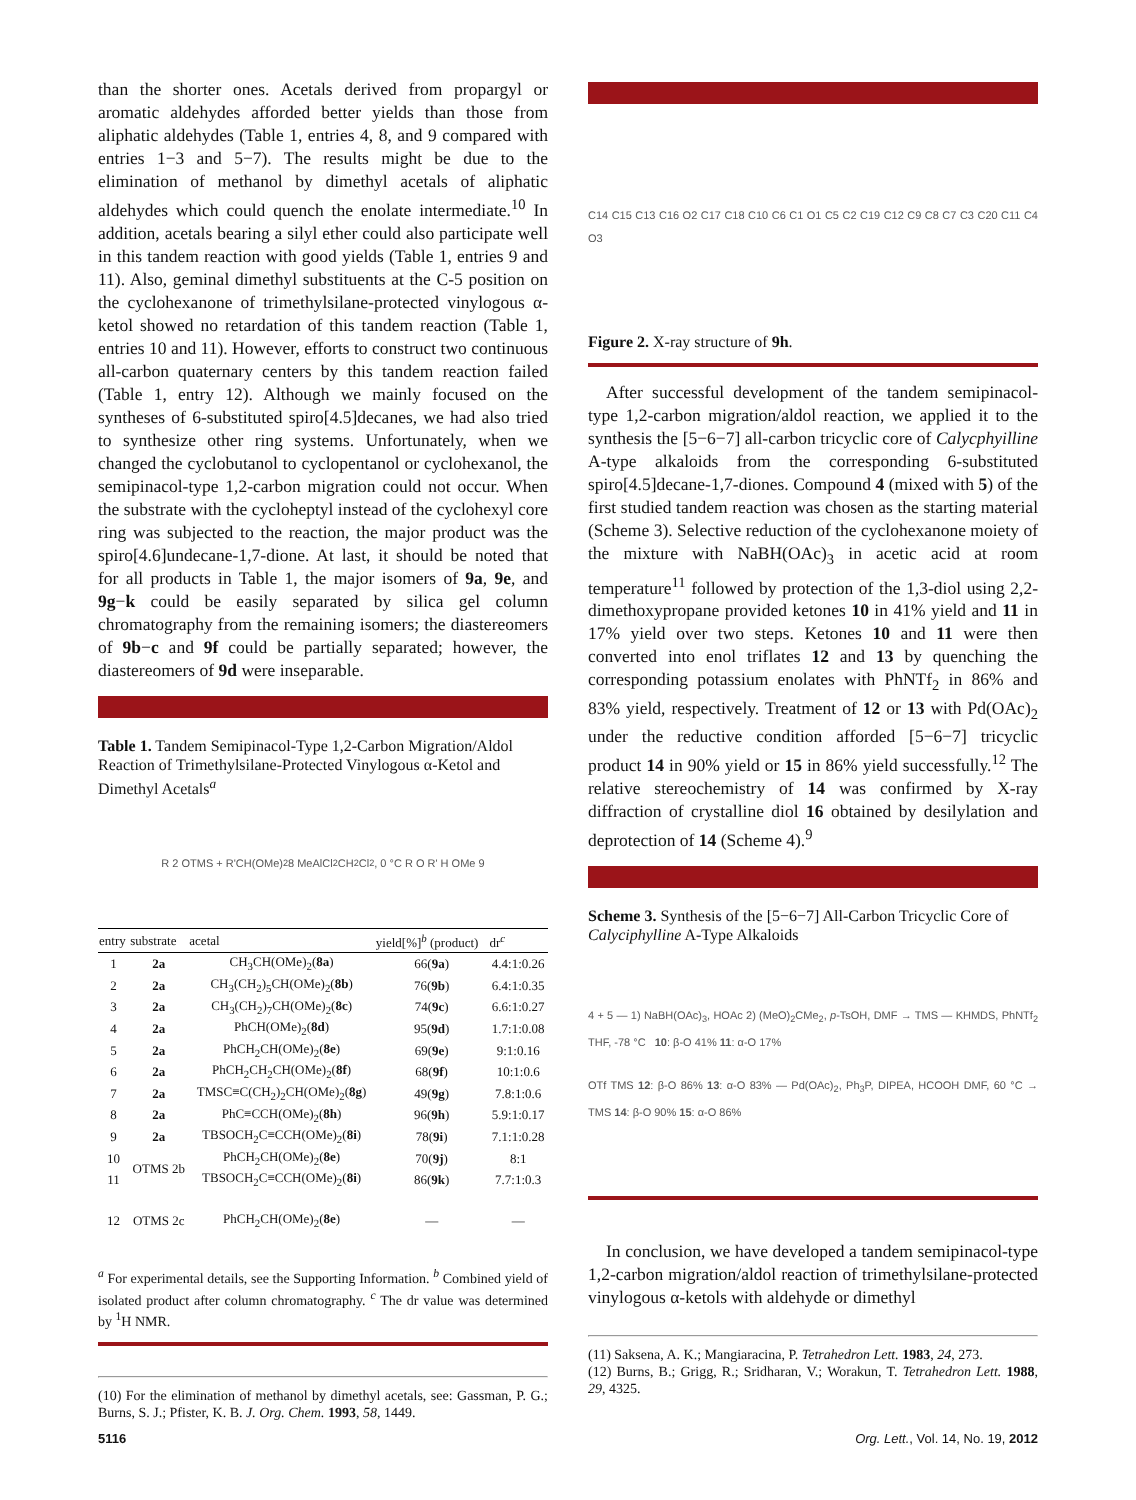than the shorter ones. Acetals derived from propargyl or aromatic aldehydes afforded better yields than those from aliphatic aldehydes (Table 1, entries 4, 8, and 9 compared with entries 1−3 and 5−7). The results might be due to the elimination of methanol by dimethyl acetals of aliphatic aldehydes which could quench the enolate intermediate.<sup>10</sup> In addition, acetals bearing a silyl ether could also participate well in this tandem reaction with good yields (Table 1, entries 9 and 11). Also, geminal dimethyl substituents at the C-5 position on the cyclohexanone of trimethylsilane-protected vinylogous α-ketol showed no retardation of this tandem reaction (Table 1, entries 10 and 11). However, efforts to construct two continuous all-carbon quaternary centers by this tandem reaction failed (Table 1, entry 12). Although we mainly focused on the syntheses of 6-substituted spiro[4.5]decanes, we had also tried to synthesize other ring systems. Unfortunately, when we changed the cyclobutanol to cyclopentanol or cyclohexanol, the semipinacol-type 1,2-carbon migration could not occur. When the substrate with the cycloheptyl instead of the cyclohexyl core ring was subjected to the reaction, the major product was the spiro[4.6]undecane-1,7-dione. At last, it should be noted that for all products in Table 1, the major isomers of 9a, 9e, and 9g−k could be easily separated by silica gel column chromatography from the remaining isomers; the diastereomers of 9b−c and 9f could be partially separated; however, the diastereomers of 9d were inseparable.
Table 1. Tandem Semipinacol-Type 1,2-Carbon Migration/Aldol Reaction of Trimethylsilane-Protected Vinylogous α-Ketol and Dimethyl Acetals<sup>a</sup>
R 2 OTMS + R'CH(OMe)<sub>2</sub> 8 MeAlCl<sub>2</sub> CH<sub>2</sub>Cl<sub>2</sub>, 0 °C R O R' H OMe 9
| entry | substrate | acetal | yield[%]<sup>b</sup> (product) | dr<sup>c</sup> |
| --- | --- | --- | --- | --- |
| 1 | 2a | CH<sub>3</sub>CH(OMe)<sub>2</sub>( 8a ) | 66( 9a ) | 4.4:1:0.26 |
| 2 | 2a | CH<sub>3</sub>(CH<sub>2</sub>)<sub>5</sub>CH(OMe)<sub>2</sub>( 8b ) | 76( 9b ) | 6.4:1:0.35 |
| 3 | 2a | CH<sub>3</sub>(CH<sub>2</sub>)<sub>7</sub>CH(OMe)<sub>2</sub>( 8c ) | 74( 9c ) | 6.6:1:0.27 |
| 4 | 2a | PhCH(OMe)<sub>2</sub>( 8d ) | 95( 9d ) | 1.7:1:0.08 |
| 5 | 2a | PhCH<sub>2</sub>CH(OMe)<sub>2</sub>( 8e ) | 69( 9e ) | 9:1:0.16 |
| 6 | 2a | PhCH<sub>2</sub>CH<sub>2</sub>CH(OMe)<sub>2</sub>( 8f ) | 68( 9f ) | 10:1:0.6 |
| 7 | 2a | TMSC≡C(CH<sub>2</sub>)<sub>2</sub>CH(OMe)<sub>2</sub>( 8g ) | 49( 9g ) | 7.8:1:0.6 |
| 8 | 2a | PhC≡CCH(OMe)<sub>2</sub>( 8h ) | 96( 9h ) | 5.9:1:0.17 |
| 9 | 2a | TBSOCH<sub>2</sub>C≡CCH(OMe)<sub>2</sub>( 8i ) | 78( 9i ) | 7.1:1:0.28 |
| 10 | OTMS 2b | PhCH<sub>2</sub>CH(OMe)<sub>2</sub>( 8e ) | 70( 9j ) | 8:1 |
| 11 | | TBSOCH<sub>2</sub>C≡CCH(OMe)<sub>2</sub>( 8i ) | 86( 9k ) | 7.7:1:0.3 |
| 12 | OTMS 2c | PhCH<sub>2</sub>CH(OMe)<sub>2</sub>( 8e ) | — | — |
<sup>a</sup> For experimental details, see the Supporting Information. <sup>b</sup> Combined yield of isolated product after column chromatography. <sup>c</sup> The dr value was determined by <sup>1</sup>H NMR.
(10) For the elimination of methanol by dimethyl acetals, see: Gassman, P. G.; Burns, S. J.; Pfister, K. B. J. Org. Chem. 1993, 58, 1449.
C14 C15 C13 C16 O2 C17 C18 C10 C6 C1 O1 C5 C2 C19 C12 C9 C8 C7 C3 C20 C11 C4 O3
Figure 2. X-ray structure of 9h.
After successful development of the tandem semipinacol-type 1,2-carbon migration/aldol reaction, we applied it to the synthesis the [5−6−7] all-carbon tricyclic core of Calycphyilline A-type alkaloids from the corresponding 6-substituted spiro[4.5]decane-1,7-diones. Compound 4 (mixed with 5) of the first studied tandem reaction was chosen as the starting material (Scheme 3). Selective reduction of the cyclohexanone moiety of the mixture with NaBH(OAc)<sub>3</sub> in acetic acid at room temperature<sup>11</sup> followed by protection of the 1,3-diol using 2,2-dimethoxypropane provided ketones 10 in 41% yield and 11 in 17% yield over two steps. Ketones 10 and 11 were then converted into enol triflates 12 and 13 by quenching the corresponding potassium enolates with PhNTf<sub>2</sub> in 86% and 83% yield, respectively. Treatment of 12 or 13 with Pd(OAc)<sub>2</sub> under the reductive condition afforded [5−6−7] tricyclic product 14 in 90% yield or 15 in 86% yield successfully.<sup>12</sup> The relative stereochemistry of 14 was confirmed by X-ray diffraction of crystalline diol 16 obtained by desilylation and deprotection of 14 (Scheme 4).<sup>9</sup>
Scheme 3. Synthesis of the [5−6−7] All-Carbon Tricyclic Core of Calyciphylline A-Type Alkaloids
4 + 5 — 1) NaBH(OAc)<sub>3</sub>, HOAc 2) (MeO)<sub>2</sub>CMe<sub>2</sub>, p-TsOH, DMF → TMS — KHMDS, PhNTf<sub>2</sub> THF, -78 °C 10: β-O 41% 11: α-O 17%
OTf TMS 12: β-O 86% 13: α-O 83% — Pd(OAc)<sub>2</sub>, Ph<sub>3</sub>P, DIPEA, HCOOH DMF, 60 °C → TMS 14: β-O 90% 15: α-O 86%
In conclusion, we have developed a tandem semipinacol-type 1,2-carbon migration/aldol reaction of trimethylsilane-protected vinylogous α-ketols with aldehyde or dimethyl
(11) Saksena, A. K.; Mangiaracina, P. Tetrahedron Lett. 1983, 24, 273.
(12) Burns, B.; Grigg, R.; Sridharan, V.; Worakun, T. Tetrahedron Lett. 1988, 29, 4325.
5116 Org. Lett., Vol. 14, No. 19, 2012